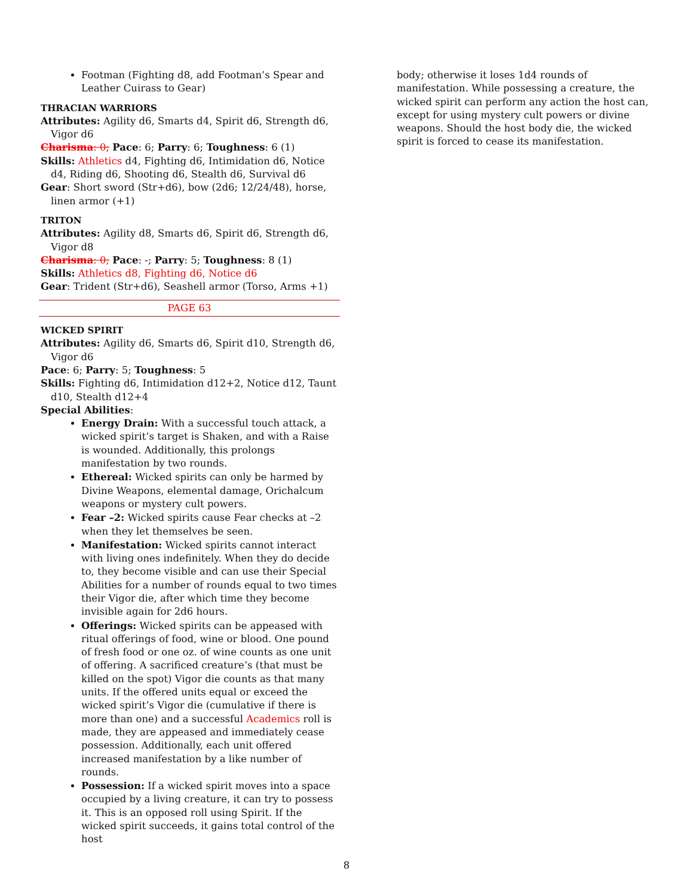Footman (Fighting d8, add Footman’s Spear and Leather Cuirass to Gear)
THRACIAN WARRIORS
Attributes: Agility d6, Smarts d4, Spirit d6, Strength d6, Vigor d6
Charisma: 0; Pace: 6; Parry: 6; Toughness: 6 (1)
Skills: Athletics d4, Fighting d6, Intimidation d6, Notice d4, Riding d6, Shooting d6, Stealth d6, Survival d6
Gear: Short sword (Str+d6), bow (2d6; 12/24/48), horse, linen armor (+1)
TRITON
Attributes: Agility d8, Smarts d6, Spirit d6, Strength d6, Vigor d8
Charisma: 0; Pace: -; Parry: 5; Toughness: 8 (1)
Skills: Athletics d8, Fighting d6, Notice d6
Gear: Trident (Str+d6), Seashell armor (Torso, Arms +1)
PAGE 63
WICKED SPIRIT
Attributes: Agility d6, Smarts d6, Spirit d10, Strength d6, Vigor d6
Pace: 6; Parry: 5; Toughness: 5
Skills: Fighting d6, Intimidation d12+2, Notice d12, Taunt d10, Stealth d12+4
Special Abilities:
Energy Drain: With a successful touch attack, a wicked spirit’s target is Shaken, and with a Raise is wounded. Additionally, this prolongs manifestation by two rounds.
Ethereal: Wicked spirits can only be harmed by Divine Weapons, elemental damage, Orichalcum weapons or mystery cult powers.
Fear –2: Wicked spirits cause Fear checks at –2 when they let themselves be seen.
Manifestation: Wicked spirits cannot interact with living ones indefinitely. When they do decide to, they become visible and can use their Special Abilities for a number of rounds equal to two times their Vigor die, after which time they become invisible again for 2d6 hours.
Offerings: Wicked spirits can be appeased with ritual offerings of food, wine or blood. One pound of fresh food or one oz. of wine counts as one unit of offering. A sacrificed creature’s (that must be killed on the spot) Vigor die counts as that many units. If the offered units equal or exceed the wicked spirit’s Vigor die (cumulative if there is more than one) and a successful Academics roll is made, they are appeased and immediately cease possession. Additionally, each unit offered increased manifestation by a like number of rounds.
Possession: If a wicked spirit moves into a space occupied by a living creature, it can try to possess it. This is an opposed roll using Spirit. If the wicked spirit succeeds, it gains total control of the host
body; otherwise it loses 1d4 rounds of manifestation. While possessing a creature, the wicked spirit can perform any action the host can, except for using mystery cult powers or divine weapons. Should the host body die, the wicked spirit is forced to cease its manifestation.
8